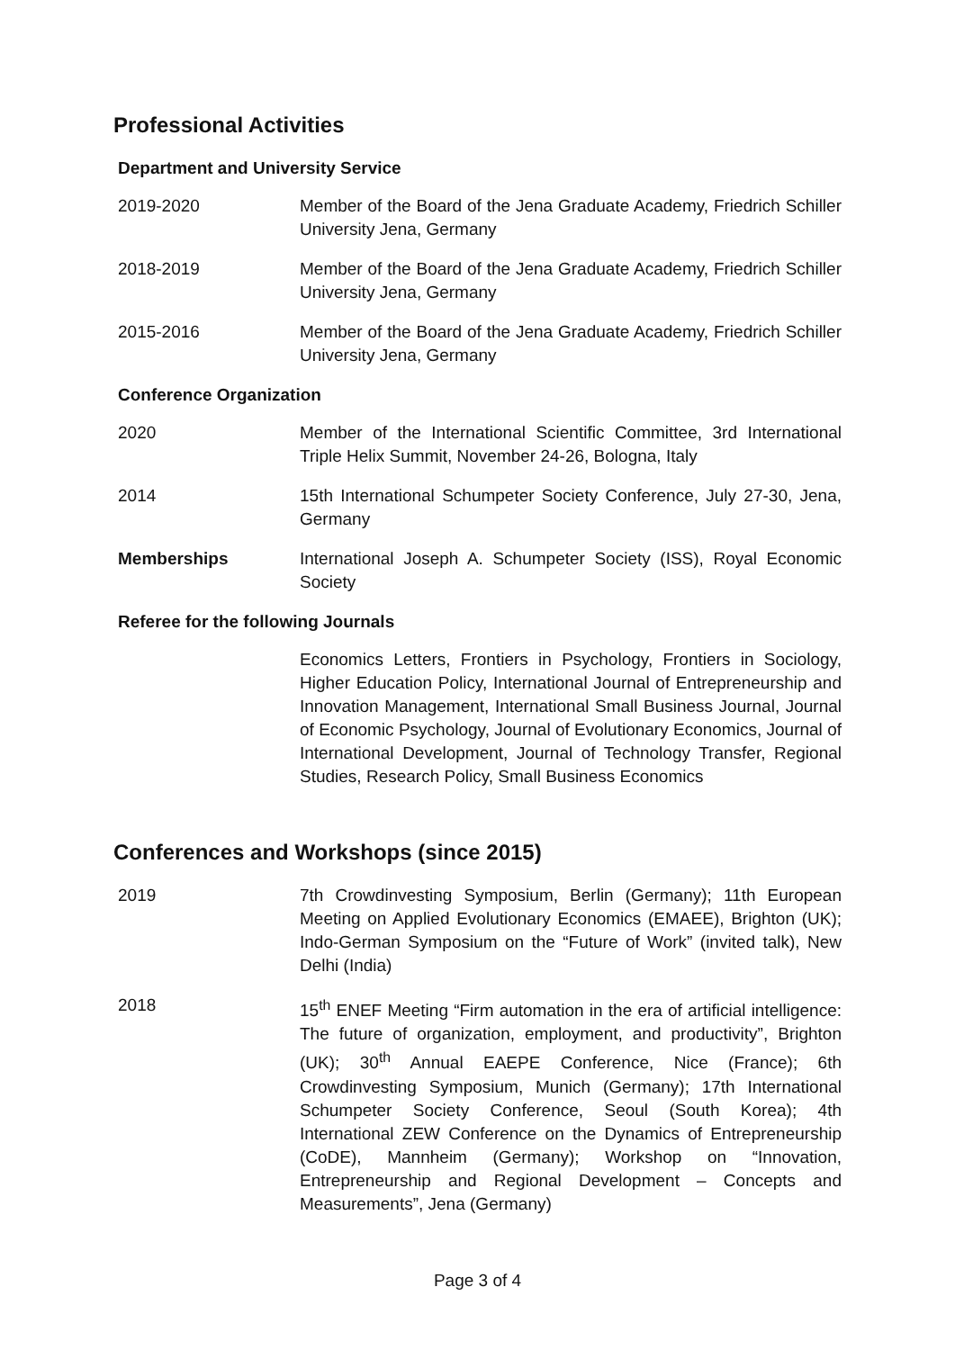Professional Activities
Department and University Service
2019-2020 Member of the Board of the Jena Graduate Academy, Friedrich Schiller University Jena, Germany
2018-2019 Member of the Board of the Jena Graduate Academy, Friedrich Schiller University Jena, Germany
2015-2016 Member of the Board of the Jena Graduate Academy, Friedrich Schiller University Jena, Germany
Conference Organization
2020 Member of the International Scientific Committee, 3rd International Triple Helix Summit, November 24-26, Bologna, Italy
2014 15th International Schumpeter Society Conference, July 27-30, Jena, Germany
Memberships International Joseph A. Schumpeter Society (ISS), Royal Economic Society
Referee for the following Journals
Economics Letters, Frontiers in Psychology, Frontiers in Sociology, Higher Education Policy, International Journal of Entrepreneurship and Innovation Management, International Small Business Journal, Journal of Economic Psychology, Journal of Evolutionary Economics, Journal of International Development, Journal of Technology Transfer, Regional Studies, Research Policy, Small Business Economics
Conferences and Workshops (since 2015)
2019 7th Crowdinvesting Symposium, Berlin (Germany); 11th European Meeting on Applied Evolutionary Economics (EMAEE), Brighton (UK); Indo-German Symposium on the “Future of Work” (invited talk), New Delhi (India)
2018 15<sup>th</sup> ENEF Meeting “Firm automation in the era of artificial intelligence: The future of organization, employment, and productivity”, Brighton (UK); 30<sup>th</sup> Annual EAEPE Conference, Nice (France); 6th Crowdinvesting Symposium, Munich (Germany); 17th International Schumpeter Society Conference, Seoul (South Korea); 4th International ZEW Conference on the Dynamics of Entrepreneurship (CoDE), Mannheim (Germany); Workshop on “Innovation, Entrepreneurship and Regional Development – Concepts and Measurements”, Jena (Germany)
Page 3 of 4